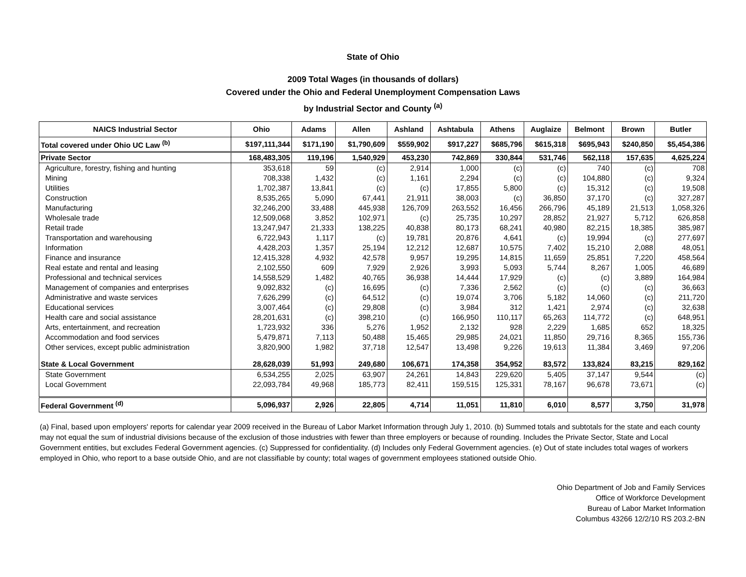State of Ohio
2009 Total Wages (in thousands of dollars)
Covered under the Ohio and Federal Unemployment Compensation Laws
by Industrial Sector and County <sup>(a)</sup>
| NAICS Industrial Sector | Ohio | Adams | Allen | Ashland | Ashtabula | Athens | Auglaize | Belmont | Brown | Butler |
| --- | --- | --- | --- | --- | --- | --- | --- | --- | --- | --- |
| Total covered under Ohio UC Law <sup>(b)</sup> | $197,111,344 | $171,190 | $1,790,609 | $559,902 | $917,227 | $685,796 | $615,318 | $695,943 | $240,850 | $5,454,386 |
| Private Sector | 168,483,305 | 119,196 | 1,540,929 | 453,230 | 742,869 | 330,844 | 531,746 | 562,118 | 157,635 | 4,625,224 |
| Agriculture, forestry, fishing and hunting | 353,618 | 59 | (c) | 2,914 | 1,000 | (c) | (c) | 740 | (c) | 708 |
| Mining | 708,338 | 1,432 | (c) | 1,161 | 2,294 | (c) | (c) | 104,880 | (c) | 9,324 |
| Utilities | 1,702,387 | 13,841 | (c) | (c) | 17,855 | 5,800 | (c) | 15,312 | (c) | 19,508 |
| Construction | 8,535,265 | 5,090 | 67,441 | 21,911 | 38,003 | (c) | 36,850 | 37,170 | (c) | 327,287 |
| Manufacturing | 32,246,200 | 33,488 | 445,938 | 126,709 | 263,552 | 16,456 | 266,796 | 45,189 | 21,513 | 1,058,326 |
| Wholesale trade | 12,509,068 | 3,852 | 102,971 | (c) | 25,735 | 10,297 | 28,852 | 21,927 | 5,712 | 626,858 |
| Retail trade | 13,247,947 | 21,333 | 138,225 | 40,838 | 80,173 | 68,241 | 40,980 | 82,215 | 18,385 | 385,987 |
| Transportation and warehousing | 6,722,943 | 1,117 | (c) | 19,781 | 20,876 | 4,641 | (c) | 19,994 | (c) | 277,697 |
| Information | 4,428,203 | 1,357 | 25,194 | 12,212 | 12,687 | 10,575 | 7,402 | 15,210 | 2,088 | 48,051 |
| Finance and insurance | 12,415,328 | 4,932 | 42,578 | 9,957 | 19,295 | 14,815 | 11,659 | 25,851 | 7,220 | 458,564 |
| Real estate and rental and leasing | 2,102,550 | 609 | 7,929 | 2,926 | 3,993 | 5,093 | 5,744 | 8,267 | 1,005 | 46,689 |
| Professional and technical services | 14,558,529 | 1,482 | 40,765 | 36,938 | 14,444 | 17,929 | (c) | (c) | 3,889 | 164,984 |
| Management of companies and enterprises | 9,092,832 | (c) | 16,695 | (c) | 7,336 | 2,562 | (c) | (c) | (c) | 36,663 |
| Administrative and waste services | 7,626,299 | (c) | 64,512 | (c) | 19,074 | 3,706 | 5,182 | 14,060 | (c) | 211,720 |
| Educational services | 3,007,464 | (c) | 29,808 | (c) | 3,984 | 312 | 1,421 | 2,974 | (c) | 32,638 |
| Health care and social assistance | 28,201,631 | (c) | 398,210 | (c) | 166,950 | 110,117 | 65,263 | 114,772 | (c) | 648,951 |
| Arts, entertainment, and recreation | 1,723,932 | 336 | 5,276 | 1,952 | 2,132 | 928 | 2,229 | 1,685 | 652 | 18,325 |
| Accommodation and food services | 5,479,871 | 7,113 | 50,488 | 15,465 | 29,985 | 24,021 | 11,850 | 29,716 | 8,365 | 155,736 |
| Other services, except public administration | 3,820,900 | 1,982 | 37,718 | 12,547 | 13,498 | 9,226 | 19,613 | 11,384 | 3,469 | 97,206 |
| State & Local Government | 28,628,039 | 51,993 | 249,680 | 106,671 | 174,358 | 354,952 | 83,572 | 133,824 | 83,215 | 829,162 |
| State Government | 6,534,255 | 2,025 | 63,907 | 24,261 | 14,843 | 229,620 | 5,405 | 37,147 | 9,544 | (c) |
| Local Government | 22,093,784 | 49,968 | 185,773 | 82,411 | 159,515 | 125,331 | 78,167 | 96,678 | 73,671 | (c) |
| Federal Government <sup>(d)</sup> | 5,096,937 | 2,926 | 22,805 | 4,714 | 11,051 | 11,810 | 6,010 | 8,577 | 3,750 | 31,978 |
(a) Final, based upon employers' reports for calendar year 2009 received in the Bureau of Labor Market Information through July 1, 2010. (b) Summed totals and subtotals for the state and each county may not equal the sum of industrial divisions because of the exclusion of those industries with fewer than three employers or because of rounding. Includes the Private Sector, State and Local Government entities, but excludes Federal Government agencies. (c) Suppressed for confidentiality. (d) Includes only Federal Government agencies. (e) Out of state includes total wages of workers employed in Ohio, who report to a base outside Ohio, and are not classifiable by county; total wages of government employees stationed outside Ohio.
Ohio Department of Job and Family Services
Office of Workforce Development
Bureau of Labor Market Information
Columbus 43266 12/2/10 RS 203.2-BN